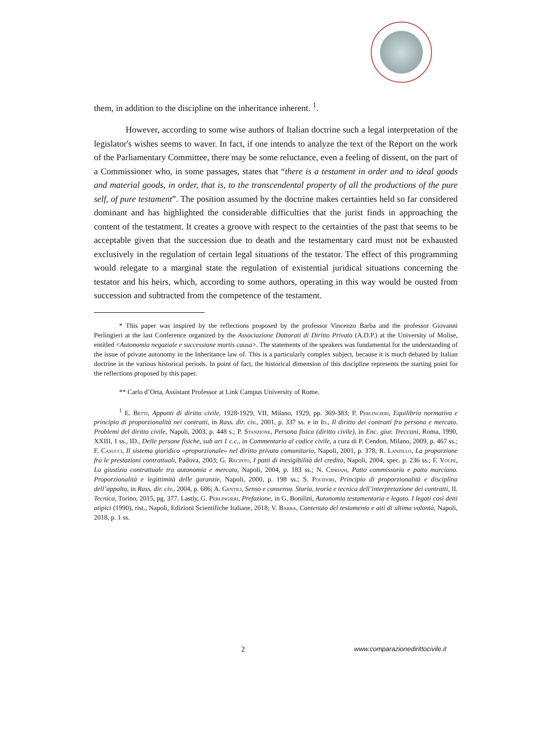them, in addition to the discipline on the inheritance inherent. <sup>1</sup>.
However, according to some wise authors of Italian doctrine such a legal interpretation of the legislator's wishes seems to waver. In fact, if one intends to analyze the text of the Report on the work of the Parliamentary Committee, there may be some reluctance, even a feeling of dissent, on the part of a Commissioner who, in some passages, states that “there is a testament in order and to ideal goods and material goods, in order, that is, to the transcendental property of all the productions of the pure self, of pure testament”. The position assumed by the doctrine makes certainties held so far considered dominant and has highlighted the considerable difficulties that the jurist finds in approaching the content of the testatment. It creates a groove with respect to the certainties of the past that seems to be acceptable given that the succession due to death and the testamentary card must not be exhausted exclusively in the regulation of certain legal situations of the testator. The effect of this programming would relegate to a marginal state the regulation of existential juridical situations concerning the testator and his heirs, which, according to some authors, operating in this way would be ousted from succession and subtracted from the competence of the testament.
* This paper was inspired by the reflections proposed by the professor Vincenzo Barba and the professor Giovanni Perlingieri at the last Conference organized by the Associazione Dottorati di Diritto Privato (A.D.P.) at the University of Molise, entitled <Autonomia negoziale e successione mortis causa>. The statements of the speakers was fundamental for the understanding of the issue of private autonomy in the Inheritance law of. This is a particularly complex subject, because it is much debated by Italian doctrine in the various historical periods. In point of fact, the historical dimension of this discipline represents the starting point for the reflections proposed by this paper.
** Carlo d’Orta, Assistant Professor at Link Campus University of Rome.
<sup>1</sup> E. Betti, Appunti di diritto civile, 1928-1929, VII, Milano, 1929, pp. 369-383; P. Perlingieri, Equilibrio normativo e principio di proporzionalità nei contratti, in Rass. dir. civ., 2001, p. 337 ss. e in Id., Il diritto dei contratti fra persona e mercato. Problemi del diritto civile, Napoli, 2003, p. 448 s.; P. Stanzione, Persona fisica (diritto civile), in Enc. giur. Treccani, Roma, 1990, XXIII, 1 ss., ID., Delle persone fisiche, sub art 1 c.c., in Commentario al codice civile, a cura di P. Cendon, Milano, 2009, p. 467 ss.; F. Casucci, Il sistema giuridico «proporzionale» nel diritto privato comunitario, Napoli, 2001, p. 378; R. Lanzillo, La proporzione fra le prestazioni contrattuali, Padova, 2003; G. Recinto, I patti di inesigibilità del credito, Napoli, 2004, spec. p. 236 ss.; F. Volpe, La giustizia contrattuale tra autonomia e mercato, Napoli, 2004, p. 183 ss.; N. Cipriani, Patto commissorio e patto marciano. Proporzionalità e legittimità delle garanzie, Napoli, 2000, p. 198 ss.; S. Polidori, Principio di proporzionalità e disciplina dell’appalto, in Rass. dir. civ., 2004, p. 686; A. Gentili, Senso e consenso. Storia, teoria e tecnica dell’interpretazione dei contratti, II. Tecnica, Torino, 2015, pg. 377. Lastly, G. Perlingieri, Prefazione, in G. Bonilini, Autonomia testamentaria e legato. I legati così detti atipici (1990), rist., Napoli, Edizioni Scientifiche Italiane, 2018; V. Barba, Contenuto del testamento e atti di ultima volontà, Napoli, 2018, p. 1 ss.
2
www.comparazionedirittocivile.it